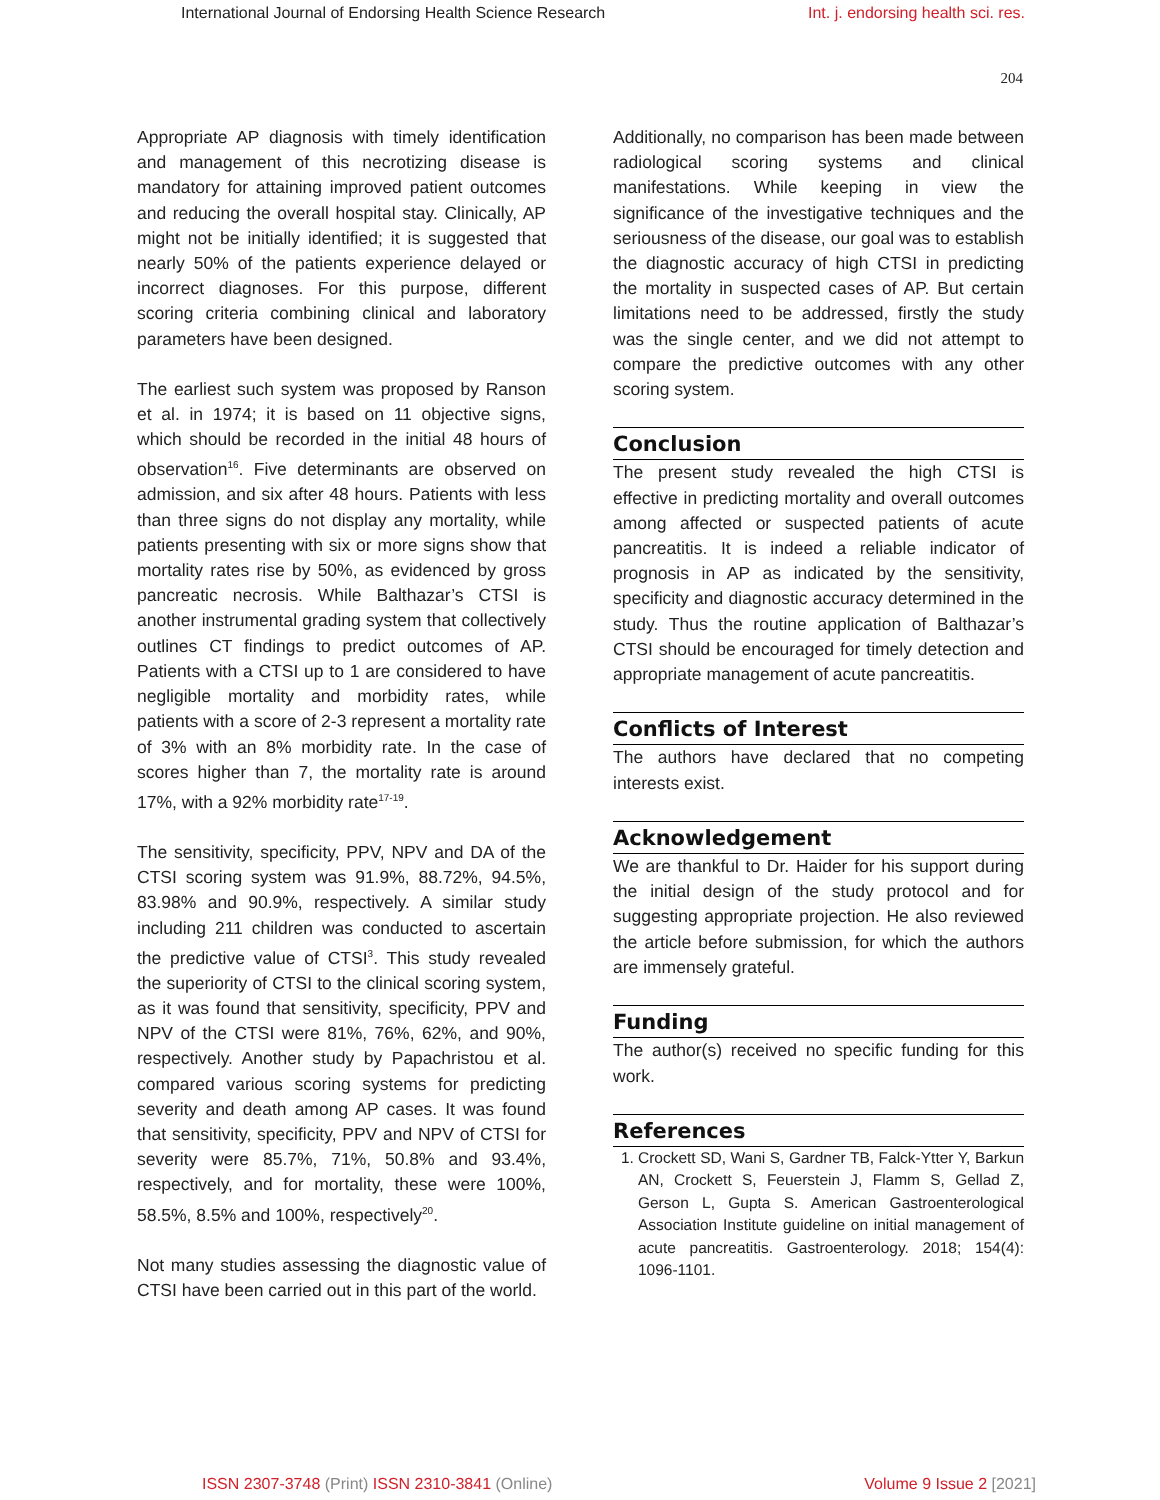International Journal of Endorsing Health Science Research Int. j. endorsing health sci. res.
204
Appropriate AP diagnosis with timely identification and management of this necrotizing disease is mandatory for attaining improved patient outcomes and reducing the overall hospital stay. Clinically, AP might not be initially identified; it is suggested that nearly 50% of the patients experience delayed or incorrect diagnoses. For this purpose, different scoring criteria combining clinical and laboratory parameters have been designed.
The earliest such system was proposed by Ranson et al. in 1974; it is based on 11 objective signs, which should be recorded in the initial 48 hours of observation<sup>16</sup>. Five determinants are observed on admission, and six after 48 hours. Patients with less than three signs do not display any mortality, while patients presenting with six or more signs show that mortality rates rise by 50%, as evidenced by gross pancreatic necrosis. While Balthazar’s CTSI is another instrumental grading system that collectively outlines CT findings to predict outcomes of AP. Patients with a CTSI up to 1 are considered to have negligible mortality and morbidity rates, while patients with a score of 2-3 represent a mortality rate of 3% with an 8% morbidity rate. In the case of scores higher than 7, the mortality rate is around 17%, with a 92% morbidity rate<sup>17-19</sup>.
The sensitivity, specificity, PPV, NPV and DA of the CTSI scoring system was 91.9%, 88.72%, 94.5%, 83.98% and 90.9%, respectively. A similar study including 211 children was conducted to ascertain the predictive value of CTSI<sup>3</sup>. This study revealed the superiority of CTSI to the clinical scoring system, as it was found that sensitivity, specificity, PPV and NPV of the CTSI were 81%, 76%, 62%, and 90%, respectively. Another study by Papachristou et al. compared various scoring systems for predicting severity and death among AP cases. It was found that sensitivity, specificity, PPV and NPV of CTSI for severity were 85.7%, 71%, 50.8% and 93.4%, respectively, and for mortality, these were 100%, 58.5%, 8.5% and 100%, respectively<sup>20</sup>.
Not many studies assessing the diagnostic value of CTSI have been carried out in this part of the world.
Additionally, no comparison has been made between radiological scoring systems and clinical manifestations. While keeping in view the significance of the investigative techniques and the seriousness of the disease, our goal was to establish the diagnostic accuracy of high CTSI in predicting the mortality in suspected cases of AP. But certain limitations need to be addressed, firstly the study was the single center, and we did not attempt to compare the predictive outcomes with any other scoring system.
Conclusion
The present study revealed the high CTSI is effective in predicting mortality and overall outcomes among affected or suspected patients of acute pancreatitis. It is indeed a reliable indicator of prognosis in AP as indicated by the sensitivity, specificity and diagnostic accuracy determined in the study. Thus the routine application of Balthazar’s CTSI should be encouraged for timely detection and appropriate management of acute pancreatitis.
Conflicts of Interest
The authors have declared that no competing interests exist.
Acknowledgement
We are thankful to Dr. Haider for his support during the initial design of the study protocol and for suggesting appropriate projection. He also reviewed the article before submission, for which the authors are immensely grateful.
Funding
The author(s) received no specific funding for this work.
References
1. Crockett SD, Wani S, Gardner TB, Falck-Ytter Y, Barkun AN, Crockett S, Feuerstein J, Flamm S, Gellad Z, Gerson L, Gupta S. American Gastroenterological Association Institute guideline on initial management of acute pancreatitis. Gastroenterology. 2018; 154(4): 1096-1101.
ISSN 2307-3748 (Print) ISSN 2310-3841 (Online) Volume 9 Issue 2 [2021]